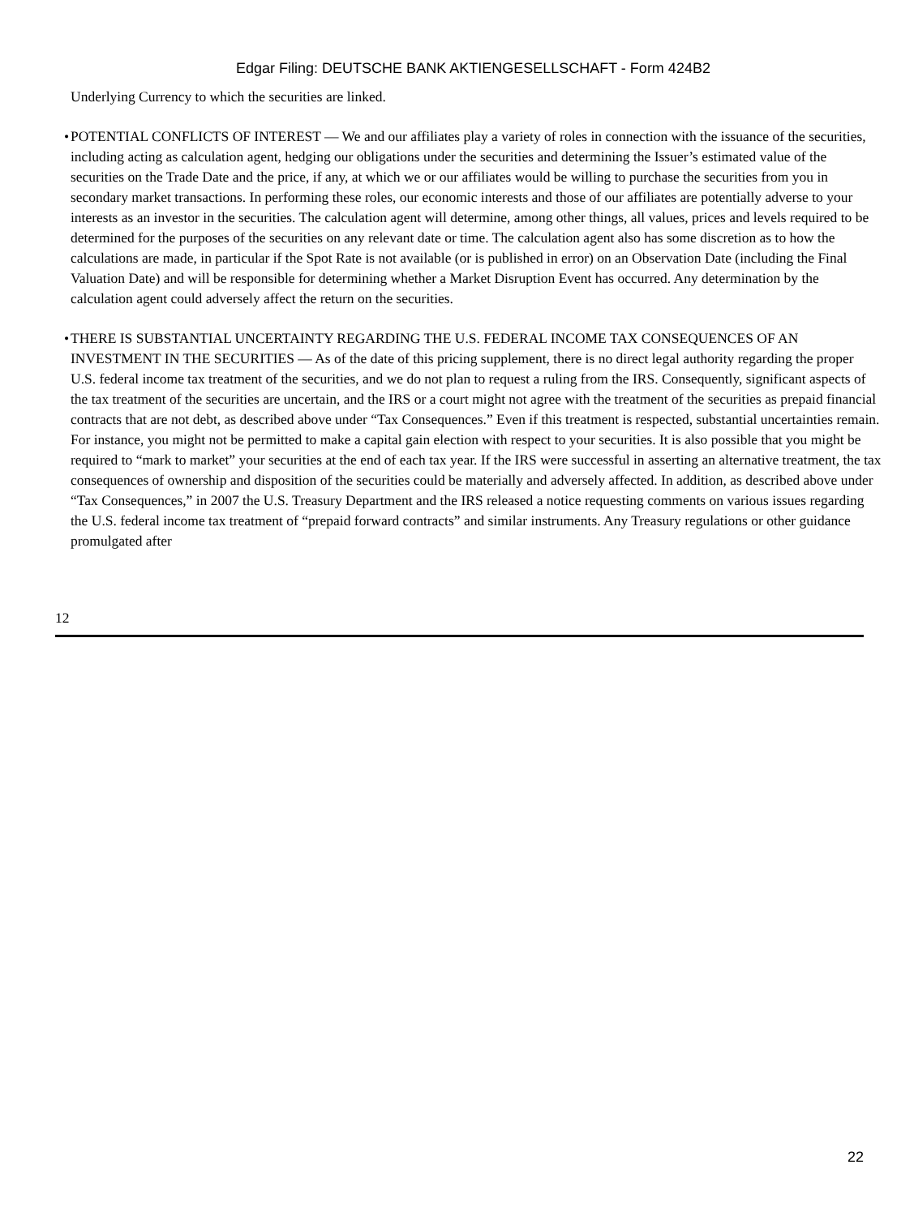Edgar Filing: DEUTSCHE BANK AKTIENGESELLSCHAFT - Form 424B2
Underlying Currency to which the securities are linked.
• POTENTIAL CONFLICTS OF INTEREST — We and our affiliates play a variety of roles in connection with the issuance of the securities, including acting as calculation agent, hedging our obligations under the securities and determining the Issuer’s estimated value of the securities on the Trade Date and the price, if any, at which we or our affiliates would be willing to purchase the securities from you in secondary market transactions. In performing these roles, our economic interests and those of our affiliates are potentially adverse to your interests as an investor in the securities. The calculation agent will determine, among other things, all values, prices and levels required to be determined for the purposes of the securities on any relevant date or time. The calculation agent also has some discretion as to how the calculations are made, in particular if the Spot Rate is not available (or is published in error) on an Observation Date (including the Final Valuation Date) and will be responsible for determining whether a Market Disruption Event has occurred. Any determination by the calculation agent could adversely affect the return on the securities.
• THERE IS SUBSTANTIAL UNCERTAINTY REGARDING THE U.S. FEDERAL INCOME TAX CONSEQUENCES OF AN INVESTMENT IN THE SECURITIES — As of the date of this pricing supplement, there is no direct legal authority regarding the proper U.S. federal income tax treatment of the securities, and we do not plan to request a ruling from the IRS. Consequently, significant aspects of the tax treatment of the securities are uncertain, and the IRS or a court might not agree with the treatment of the securities as prepaid financial contracts that are not debt, as described above under “Tax Consequences.” Even if this treatment is respected, substantial uncertainties remain. For instance, you might not be permitted to make a capital gain election with respect to your securities. It is also possible that you might be required to “mark to market” your securities at the end of each tax year. If the IRS were successful in asserting an alternative treatment, the tax consequences of ownership and disposition of the securities could be materially and adversely affected. In addition, as described above under “Tax Consequences,” in 2007 the U.S. Treasury Department and the IRS released a notice requesting comments on various issues regarding the U.S. federal income tax treatment of “prepaid forward contracts” and similar instruments. Any Treasury regulations or other guidance promulgated after
12
22